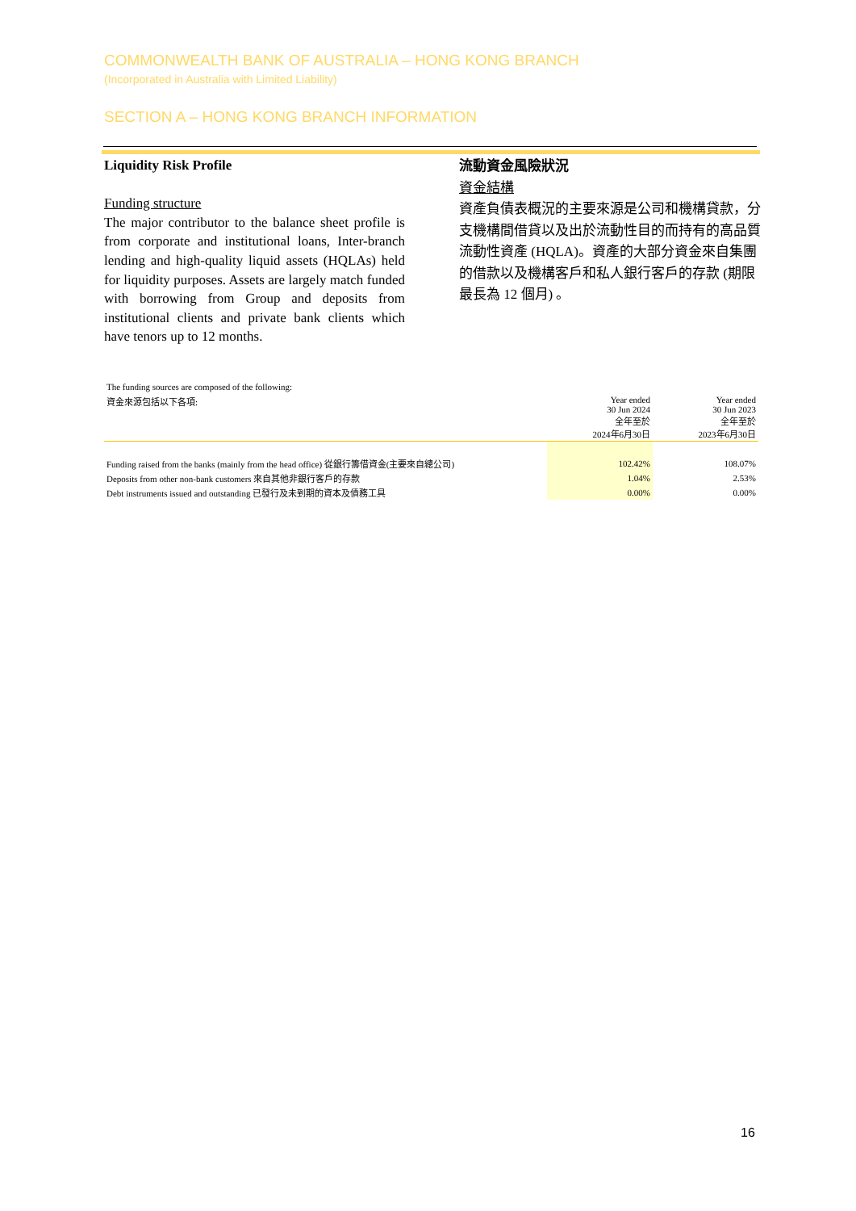COMMONWEALTH BANK OF AUSTRALIA – HONG KONG BRANCH
(Incorporated in Australia with Limited Liability)
SECTION A – HONG KONG BRANCH INFORMATION
Liquidity Risk Profile
Funding structure
The major contributor to the balance sheet profile is from corporate and institutional loans, Inter-branch lending and high-quality liquid assets (HQLAs) held for liquidity purposes. Assets are largely match funded with borrowing from Group and deposits from institutional clients and private bank clients which have tenors up to 12 months.
流動資金風險狀況
資金結構
資產負債表概況的主要來源是公司和機構貸款，分支機構間借貸以及出於流動性目的而持有的高品質流動性資產 (HQLA)。資產的大部分資金來自集團的借款以及機構客戶和私人銀行客戶的存款 (期限最長為 12 個月) 。
| The funding sources are composed of the following: | | |
| 資金來源包括以下各項: | Year ended 30 Jun 2024 全年至於 2024年6月30日 | Year ended 30 Jun 2023 全年至於 2023年6月30日 |
| Funding raised from the banks (mainly from the head office) 從銀行籌借資金(主要來自總公司) | 102.42% | 108.07% |
| Deposits from other non-bank customers 來自其他非銀行客戶的存款 | 1.04% | 2.53% |
| Debt instruments issued and outstanding 已發行及未到期的資本及債務工具 | 0.00% | 0.00% |
16